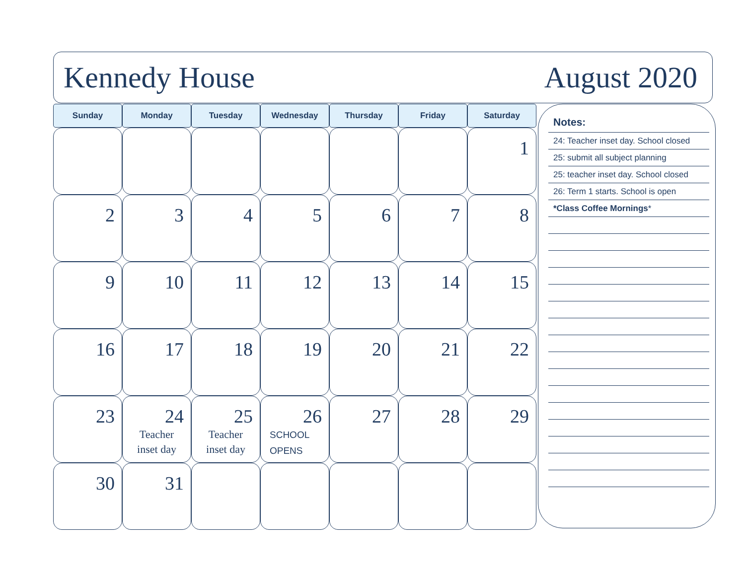Kennedy House August 2020
| Sunday | Monday | Tuesday | Wednesday | Thursday | Friday | Saturday |
| --- | --- | --- | --- | --- | --- | --- |
| | | | | | | 1 |
| 2 | 3 | 4 | 5 | 6 | 7 | 8 |
| 9 | 10 | 11 | 12 | 13 | 14 | 15 |
| 16 | 17 | 18 | 19 | 20 | 21 | 22 |
| 23 | 24 Teacher inset day | 25 Teacher inset day | 26 SCHOOL OPENS | 27 | 28 | 29 |
| 30 | 31 | | | | | |
Notes:
24: Teacher inset day. School closed
25: submit all subject planning
25: teacher inset day. School closed
26: Term 1 starts. School is open
*Class Coffee Mornings*